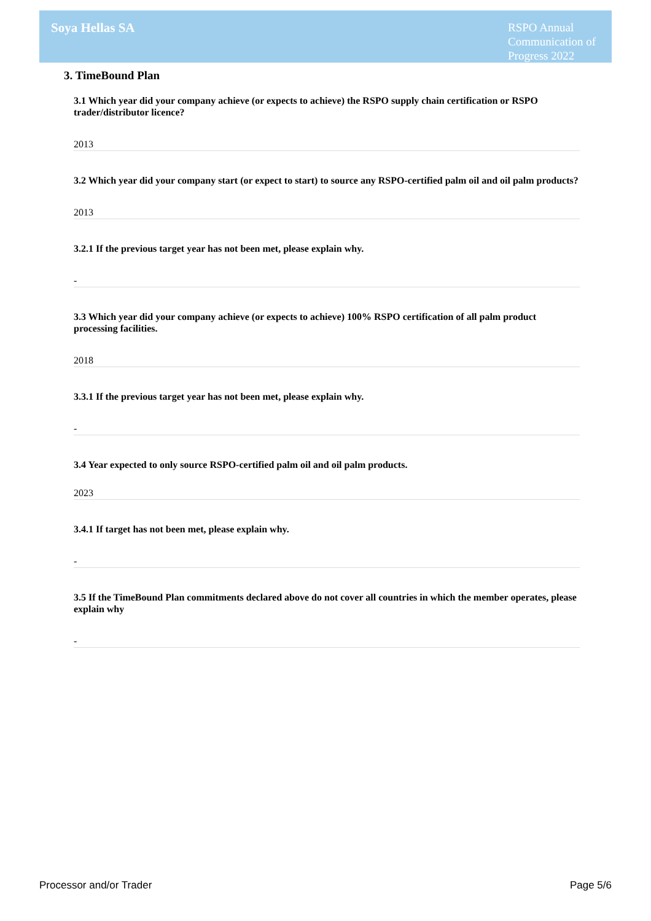Soya Hellas SA
RSPO Annual
Communication of
Progress 2022
3. TimeBound Plan
3.1 Which year did your company achieve (or expects to achieve) the RSPO supply chain certification or RSPO trader/distributor licence?
2013
3.2 Which year did your company start (or expect to start) to source any RSPO-certified palm oil and oil palm products?
2013
3.2.1 If the previous target year has not been met, please explain why.
-
3.3 Which year did your company achieve (or expects to achieve) 100% RSPO certification of all palm product processing facilities.
2018
3.3.1 If the previous target year has not been met, please explain why.
-
3.4 Year expected to only source RSPO-certified palm oil and oil palm products.
2023
3.4.1 If target has not been met, please explain why.
-
3.5 If the TimeBound Plan commitments declared above do not cover all countries in which the member operates, please explain why
-
Processor and/or Trader Page 5/6